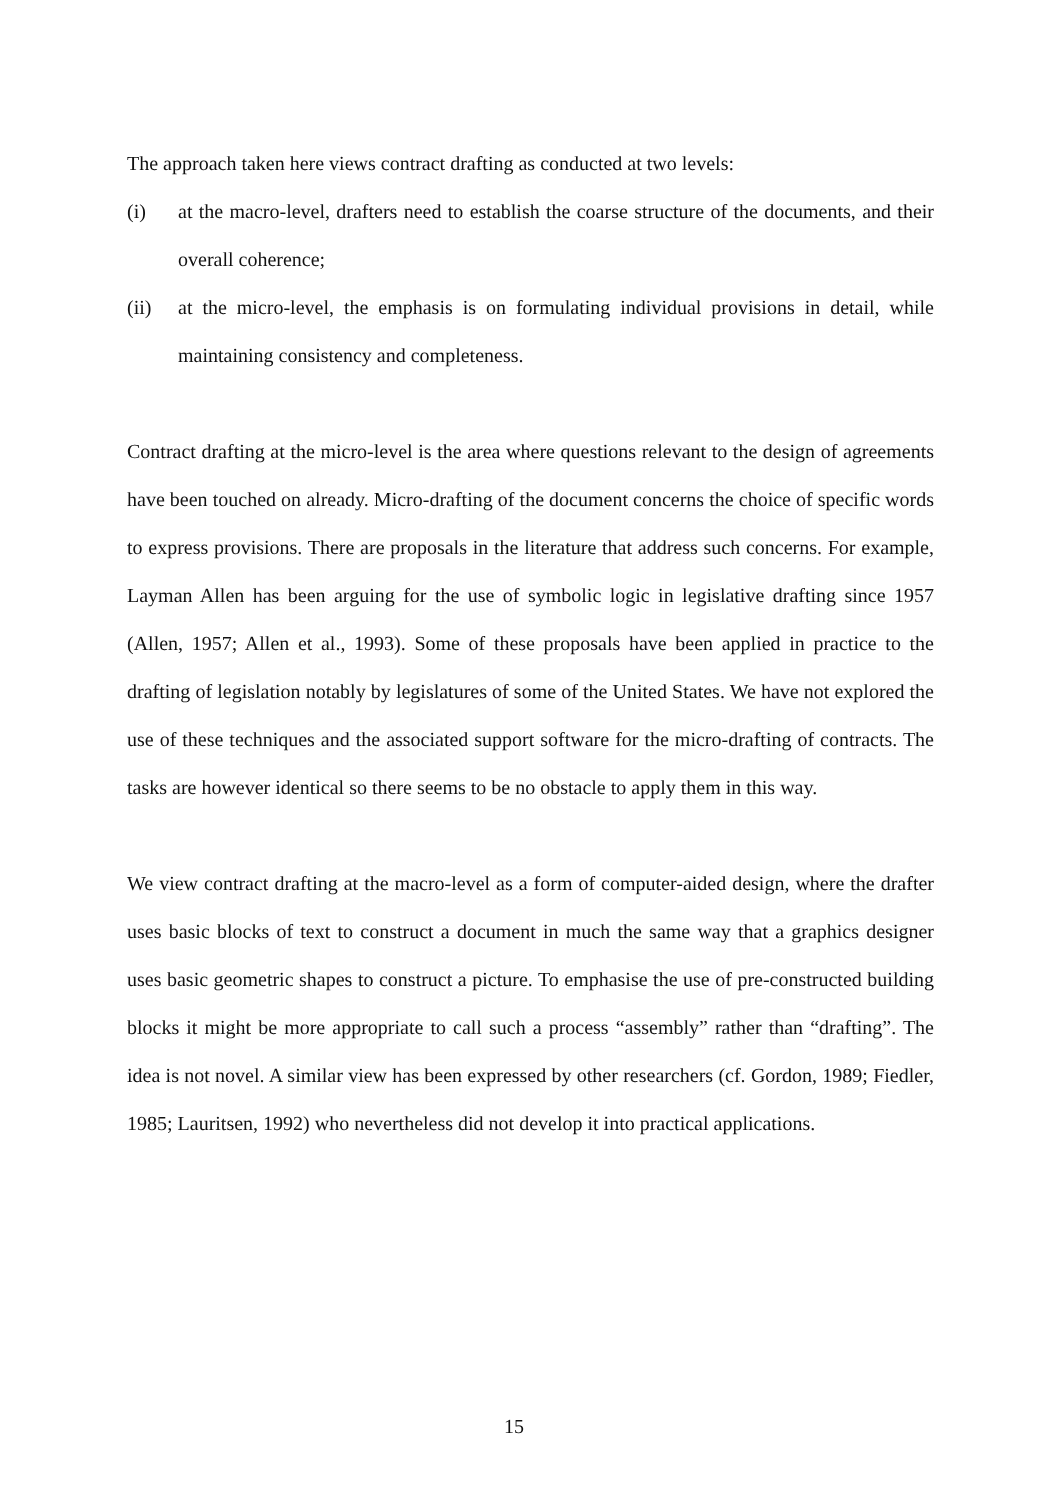The approach taken here views contract drafting as conducted at two levels:
(i) at the macro-level, drafters need to establish the coarse structure of the documents, and their overall coherence;
(ii) at the micro-level, the emphasis is on formulating individual provisions in detail, while maintaining consistency and completeness.
Contract drafting at the micro-level is the area where questions relevant to the design of agreements have been touched on already. Micro-drafting of the document concerns the choice of specific words to express provisions. There are proposals in the literature that address such concerns. For example, Layman Allen has been arguing for the use of symbolic logic in legislative drafting since 1957 (Allen, 1957; Allen et al., 1993). Some of these proposals have been applied in practice to the drafting of legislation notably by legislatures of some of the United States. We have not explored the use of these techniques and the associated support software for the micro-drafting of contracts. The tasks are however identical so there seems to be no obstacle to apply them in this way.
We view contract drafting at the macro-level as a form of computer-aided design, where the drafter uses basic blocks of text to construct a document in much the same way that a graphics designer uses basic geometric shapes to construct a picture. To emphasise the use of pre-constructed building blocks it might be more appropriate to call such a process “assembly” rather than “drafting”. The idea is not novel. A similar view has been expressed by other researchers (cf. Gordon, 1989; Fiedler, 1985; Lauritsen, 1992) who nevertheless did not develop it into practical applications.
15